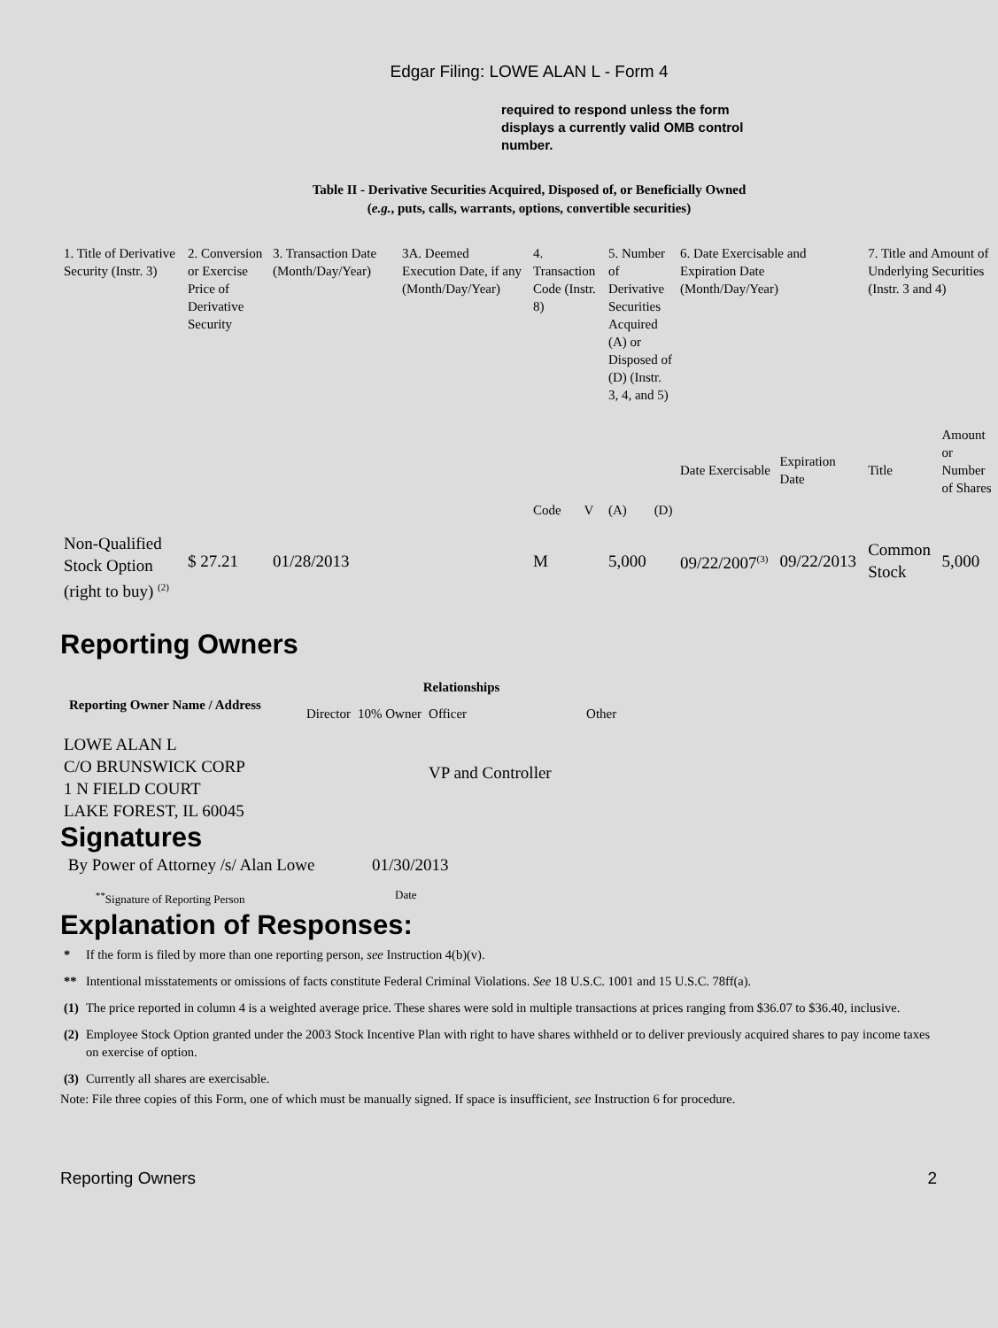Edgar Filing: LOWE ALAN L - Form 4
required to respond unless the form displays a currently valid OMB control number.
Table II - Derivative Securities Acquired, Disposed of, or Beneficially Owned
(e.g., puts, calls, warrants, options, convertible securities)
| 1. Title of Derivative Security (Instr. 3) | 2. Conversion or Exercise Price of Derivative Security | 3. Transaction Date (Month/Day/Year) | 3A. Deemed Execution Date, if any (Month/Day/Year) | 4. Transaction Code (Instr. 8) | | 5. Number of Derivative Securities Acquired (A) or Disposed of (D) (Instr. 3, 4, and 5) | | 6. Date Exercisable and Expiration Date (Month/Day/Year) | | 7. Title and Amount of Underlying Securities (Instr. 3 and 4) | |
| | | | | Code | V | (A) | (D) | Date Exercisable | Expiration Date | Title | Amount or Number of Shares |
| Non-Qualified Stock Option (right to buy) <sup>(2)</sup> | $ 27.21 | 01/28/2013 | | M | | 5,000 | | 09/22/2007<sup>(3)</sup> | 09/22/2013 | Common Stock | 5,000 |
Reporting Owners
| Reporting Owner Name / Address | Relationships | | | |
| --- | --- | --- | --- | --- |
| | Director | 10% Owner | Officer | Other |
| LOWE ALAN L C/O BRUNSWICK CORP 1 N FIELD COURT LAKE FOREST, IL 60045 | | | VP and Controller | |
Signatures
| By Power of Attorney /s/ Alan Lowe | 01/30/2013 |
| <sup>**</sup> Signature of Reporting Person | Date |
Explanation of Responses:
| * | If the form is filed by more than one reporting person, see Instruction 4(b)(v). |
| ** | Intentional misstatements or omissions of facts constitute Federal Criminal Violations. See 18 U.S.C. 1001 and 15 U.S.C. 78ff(a). |
| (1) | The price reported in column 4 is a weighted average price. These shares were sold in multiple transactions at prices ranging from $36.07 to $36.40, inclusive. |
| (2) | Employee Stock Option granted under the 2003 Stock Incentive Plan with right to have shares withheld or to deliver previously acquired shares to pay income taxes on exercise of option. |
| (3) | Currently all shares are exercisable. |
Note: File three copies of this Form, one of which must be manually signed. If space is insufficient, see Instruction 6 for procedure.
Reporting Owners 2